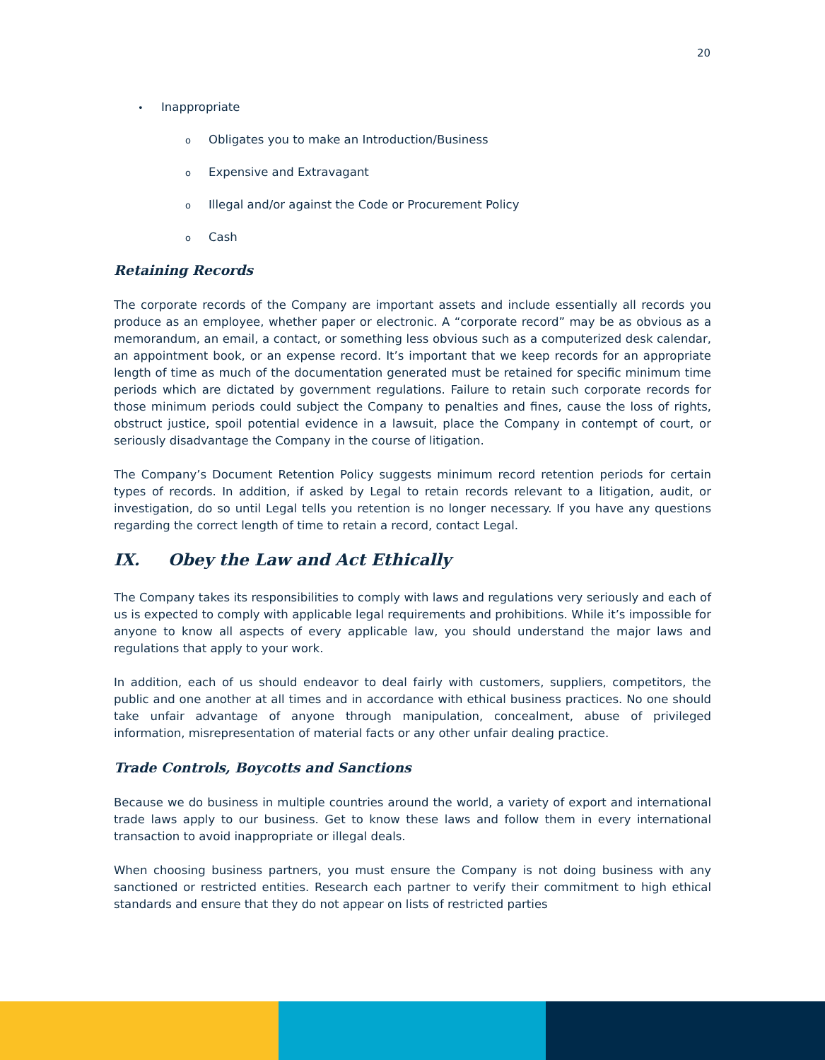20
• Inappropriate
o Obligates you to make an Introduction/Business
o Expensive and Extravagant
o Illegal and/or against the Code or Procurement Policy
o Cash
Retaining Records
The corporate records of the Company are important assets and include essentially all records you produce as an employee, whether paper or electronic. A “corporate record” may be as obvious as a memorandum, an email, a contact, or something less obvious such as a computerized desk calendar, an appointment book, or an expense record. It’s important that we keep records for an appropriate length of time as much of the documentation generated must be retained for specific minimum time periods which are dictated by government regulations. Failure to retain such corporate records for those minimum periods could subject the Company to penalties and fines, cause the loss of rights, obstruct justice, spoil potential evidence in a lawsuit, place the Company in contempt of court, or seriously disadvantage the Company in the course of litigation.
The Company’s Document Retention Policy suggests minimum record retention periods for certain types of records. In addition, if asked by Legal to retain records relevant to a litigation, audit, or investigation, do so until Legal tells you retention is no longer necessary. If you have any questions regarding the correct length of time to retain a record, contact Legal.
IX. Obey the Law and Act Ethically
The Company takes its responsibilities to comply with laws and regulations very seriously and each of us is expected to comply with applicable legal requirements and prohibitions. While it’s impossible for anyone to know all aspects of every applicable law, you should understand the major laws and regulations that apply to your work.
In addition, each of us should endeavor to deal fairly with customers, suppliers, competitors, the public and one another at all times and in accordance with ethical business practices. No one should take unfair advantage of anyone through manipulation, concealment, abuse of privileged information, misrepresentation of material facts or any other unfair dealing practice.
Trade Controls, Boycotts and Sanctions
Because we do business in multiple countries around the world, a variety of export and international trade laws apply to our business. Get to know these laws and follow them in every international transaction to avoid inappropriate or illegal deals.
When choosing business partners, you must ensure the Company is not doing business with any sanctioned or restricted entities. Research each partner to verify their commitment to high ethical standards and ensure that they do not appear on lists of restricted parties